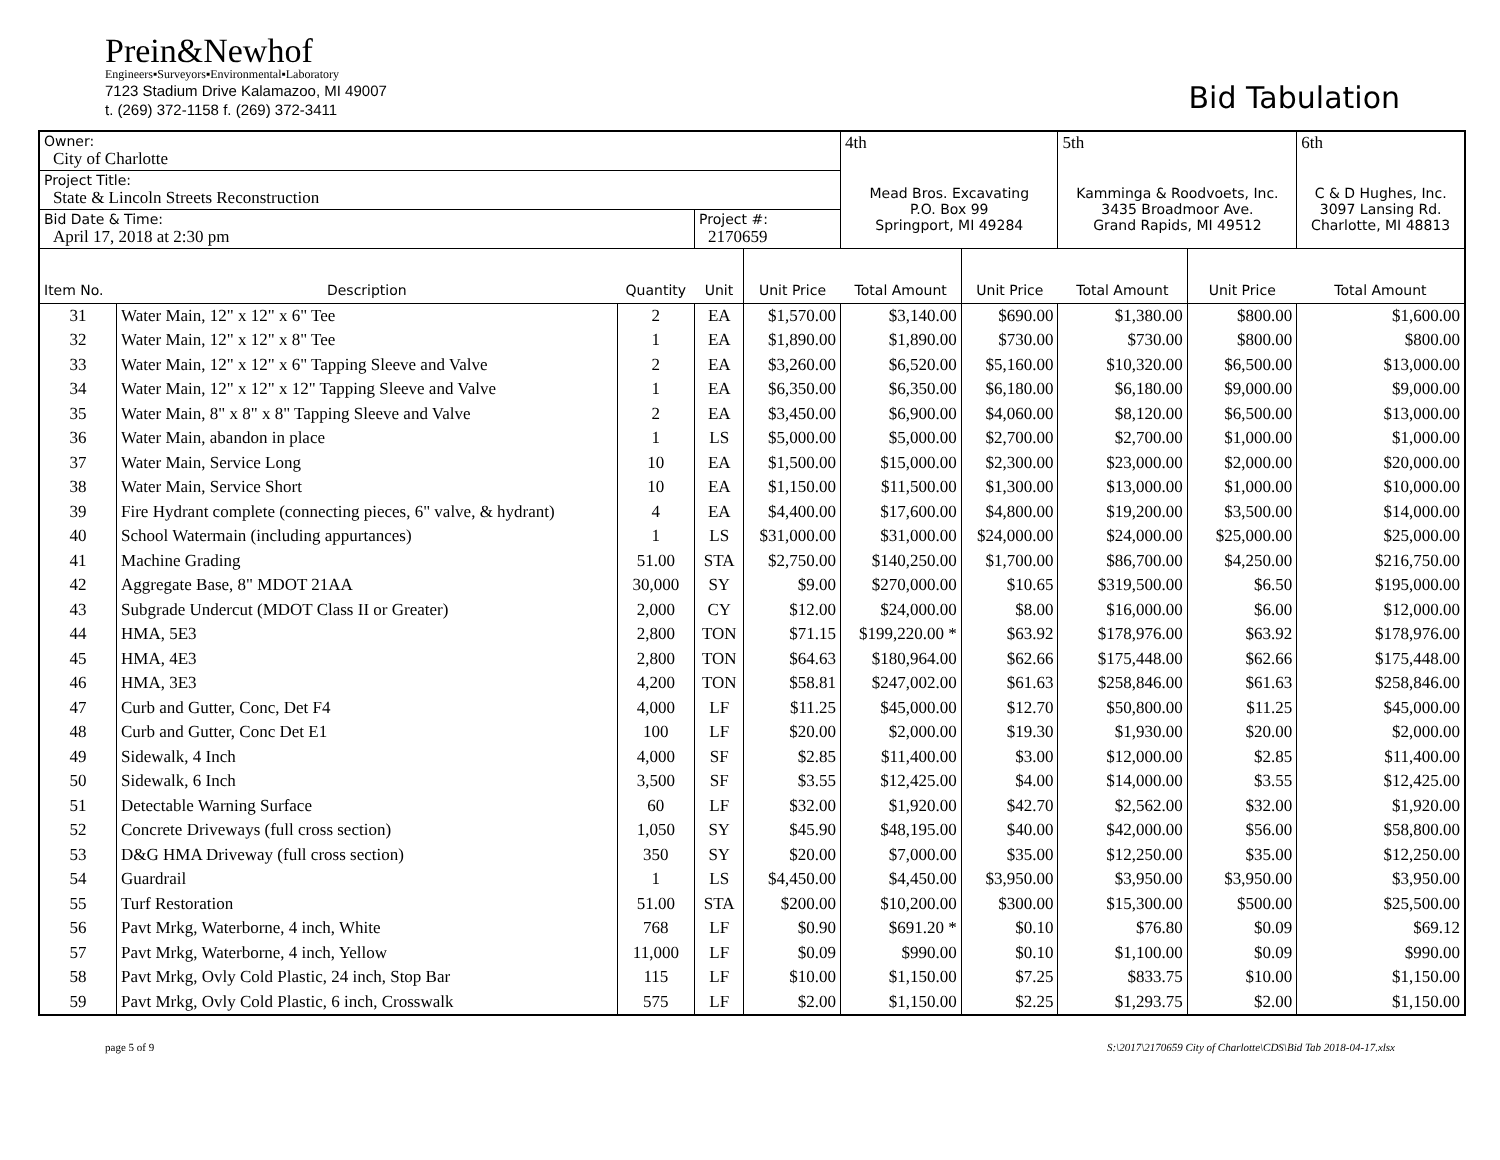Prein&Newhof
Engineers▪Surveyors▪Environmental▪Laboratory
7123 Stadium Drive Kalamazoo, MI 49007
t. (269) 372-1158 f. (269) 372-3411
Bid Tabulation
| Owner: City of Charlotte | | | | | 4th | | 5th | | 6th |
| Project Title: State & Lincoln Streets Reconstruction | | | | | Mead Bros. Excavating P.O. Box 99 Springport, MI 49284 | | Kamminga & Roodvoets, Inc. 3435 Broadmoor Ave. Grand Rapids, MI 49512 | | C & D Hughes, Inc. 3097 Lansing Rd. Charlotte, MI 48813 |
| Bid Date & Time: April 17, 2018 at 2:30 pm | | | Project #: 2170659 | | | | | | |
| Item No. | Description | Quantity | Unit | Unit Price | Total Amount | Unit Price | Total Amount | Unit Price | Total Amount |
| 31 | Water Main, 12" x 12" x 6" Tee | 2 | EA | $1,570.00 | $3,140.00 | $690.00 | $1,380.00 | $800.00 | $1,600.00 |
| 32 | Water Main, 12" x 12" x 8" Tee | 1 | EA | $1,890.00 | $1,890.00 | $730.00 | $730.00 | $800.00 | $800.00 |
| 33 | Water Main, 12" x 12" x 6" Tapping Sleeve and Valve | 2 | EA | $3,260.00 | $6,520.00 | $5,160.00 | $10,320.00 | $6,500.00 | $13,000.00 |
| 34 | Water Main, 12" x 12" x 12" Tapping Sleeve and Valve | 1 | EA | $6,350.00 | $6,350.00 | $6,180.00 | $6,180.00 | $9,000.00 | $9,000.00 |
| 35 | Water Main, 8" x 8" x 8" Tapping Sleeve and Valve | 2 | EA | $3,450.00 | $6,900.00 | $4,060.00 | $8,120.00 | $6,500.00 | $13,000.00 |
| 36 | Water Main, abandon in place | 1 | LS | $5,000.00 | $5,000.00 | $2,700.00 | $2,700.00 | $1,000.00 | $1,000.00 |
| 37 | Water Main, Service Long | 10 | EA | $1,500.00 | $15,000.00 | $2,300.00 | $23,000.00 | $2,000.00 | $20,000.00 |
| 38 | Water Main, Service Short | 10 | EA | $1,150.00 | $11,500.00 | $1,300.00 | $13,000.00 | $1,000.00 | $10,000.00 |
| 39 | Fire Hydrant complete (connecting pieces, 6" valve, & hydrant) | 4 | EA | $4,400.00 | $17,600.00 | $4,800.00 | $19,200.00 | $3,500.00 | $14,000.00 |
| 40 | School Watermain (including appurtances) | 1 | LS | $31,000.00 | $31,000.00 | $24,000.00 | $24,000.00 | $25,000.00 | $25,000.00 |
| 41 | Machine Grading | 51.00 | STA | $2,750.00 | $140,250.00 | $1,700.00 | $86,700.00 | $4,250.00 | $216,750.00 |
| 42 | Aggregate Base, 8" MDOT 21AA | 30,000 | SY | $9.00 | $270,000.00 | $10.65 | $319,500.00 | $6.50 | $195,000.00 |
| 43 | Subgrade Undercut (MDOT Class II or Greater) | 2,000 | CY | $12.00 | $24,000.00 | $8.00 | $16,000.00 | $6.00 | $12,000.00 |
| 44 | HMA, 5E3 | 2,800 | TON | $71.15 | $199,220.00 * | $63.92 | $178,976.00 | $63.92 | $178,976.00 |
| 45 | HMA, 4E3 | 2,800 | TON | $64.63 | $180,964.00 | $62.66 | $175,448.00 | $62.66 | $175,448.00 |
| 46 | HMA, 3E3 | 4,200 | TON | $58.81 | $247,002.00 | $61.63 | $258,846.00 | $61.63 | $258,846.00 |
| 47 | Curb and Gutter, Conc, Det F4 | 4,000 | LF | $11.25 | $45,000.00 | $12.70 | $50,800.00 | $11.25 | $45,000.00 |
| 48 | Curb and Gutter, Conc Det E1 | 100 | LF | $20.00 | $2,000.00 | $19.30 | $1,930.00 | $20.00 | $2,000.00 |
| 49 | Sidewalk, 4 Inch | 4,000 | SF | $2.85 | $11,400.00 | $3.00 | $12,000.00 | $2.85 | $11,400.00 |
| 50 | Sidewalk, 6 Inch | 3,500 | SF | $3.55 | $12,425.00 | $4.00 | $14,000.00 | $3.55 | $12,425.00 |
| 51 | Detectable Warning Surface | 60 | LF | $32.00 | $1,920.00 | $42.70 | $2,562.00 | $32.00 | $1,920.00 |
| 52 | Concrete Driveways (full cross section) | 1,050 | SY | $45.90 | $48,195.00 | $40.00 | $42,000.00 | $56.00 | $58,800.00 |
| 53 | D&G HMA Driveway (full cross section) | 350 | SY | $20.00 | $7,000.00 | $35.00 | $12,250.00 | $35.00 | $12,250.00 |
| 54 | Guardrail | 1 | LS | $4,450.00 | $4,450.00 | $3,950.00 | $3,950.00 | $3,950.00 | $3,950.00 |
| 55 | Turf Restoration | 51.00 | STA | $200.00 | $10,200.00 | $300.00 | $15,300.00 | $500.00 | $25,500.00 |
| 56 | Pavt Mrkg, Waterborne, 4 inch, White | 768 | LF | $0.90 | $691.20 * | $0.10 | $76.80 | $0.09 | $69.12 |
| 57 | Pavt Mrkg, Waterborne, 4 inch, Yellow | 11,000 | LF | $0.09 | $990.00 | $0.10 | $1,100.00 | $0.09 | $990.00 |
| 58 | Pavt Mrkg, Ovly Cold Plastic, 24 inch, Stop Bar | 115 | LF | $10.00 | $1,150.00 | $7.25 | $833.75 | $10.00 | $1,150.00 |
| 59 | Pavt Mrkg, Ovly Cold Plastic, 6 inch, Crosswalk | 575 | LF | $2.00 | $1,150.00 | $2.25 | $1,293.75 | $2.00 | $1,150.00 |
page 5 of 9 S:\2017\2170659 City of Charlotte\CDS\Bid Tab 2018-04-17.xlsx